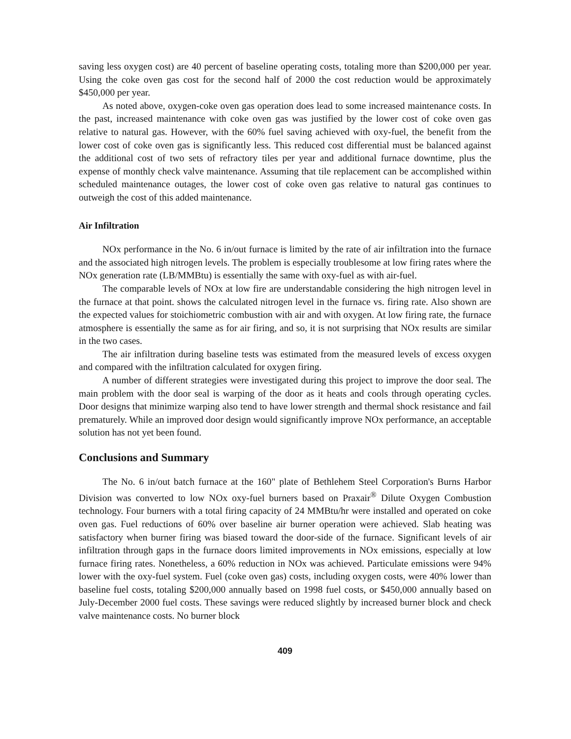saving less oxygen cost) are 40 percent of baseline operating costs, totaling more than $200,000 per year. Using the coke oven gas cost for the second half of 2000 the cost reduction would be approximately $450,000 per year.
As noted above, oxygen-coke oven gas operation does lead to some increased maintenance costs. In the past, increased maintenance with coke oven gas was justified by the lower cost of coke oven gas relative to natural gas. However, with the 60% fuel saving achieved with oxy-fuel, the benefit from the lower cost of coke oven gas is significantly less. This reduced cost differential must be balanced against the additional cost of two sets of refractory tiles per year and additional furnace downtime, plus the expense of monthly check valve maintenance. Assuming that tile replacement can be accomplished within scheduled maintenance outages, the lower cost of coke oven gas relative to natural gas continues to outweigh the cost of this added maintenance.
Air Infiltration
NOx performance in the No. 6 in/out furnace is limited by the rate of air infiltration into the furnace and the associated high nitrogen levels. The problem is especially troublesome at low firing rates where the NOx generation rate (LB/MMBtu) is essentially the same with oxy-fuel as with air-fuel.
The comparable levels of NOx at low fire are understandable considering the high nitrogen level in the furnace at that point. shows the calculated nitrogen level in the furnace vs. firing rate. Also shown are the expected values for stoichiometric combustion with air and with oxygen. At low firing rate, the furnace atmosphere is essentially the same as for air firing, and so, it is not surprising that NOx results are similar in the two cases.
The air infiltration during baseline tests was estimated from the measured levels of excess oxygen and compared with the infiltration calculated for oxygen firing.
A number of different strategies were investigated during this project to improve the door seal. The main problem with the door seal is warping of the door as it heats and cools through operating cycles. Door designs that minimize warping also tend to have lower strength and thermal shock resistance and fail prematurely. While an improved door design would significantly improve NOx performance, an acceptable solution has not yet been found.
Conclusions and Summary
The No. 6 in/out batch furnace at the 160" plate of Bethlehem Steel Corporation's Burns Harbor Division was converted to low NOx oxy-fuel burners based on Praxair<sup>®</sup> Dilute Oxygen Combustion technology. Four burners with a total firing capacity of 24 MMBtu/hr were installed and operated on coke oven gas. Fuel reductions of 60% over baseline air burner operation were achieved. Slab heating was satisfactory when burner firing was biased toward the door-side of the furnace. Significant levels of air infiltration through gaps in the furnace doors limited improvements in NOx emissions, especially at low furnace firing rates. Nonetheless, a 60% reduction in NOx was achieved. Particulate emissions were 94% lower with the oxy-fuel system. Fuel (coke oven gas) costs, including oxygen costs, were 40% lower than baseline fuel costs, totaling $200,000 annually based on 1998 fuel costs, or $450,000 annually based on July-December 2000 fuel costs. These savings were reduced slightly by increased burner block and check valve maintenance costs. No burner block
409